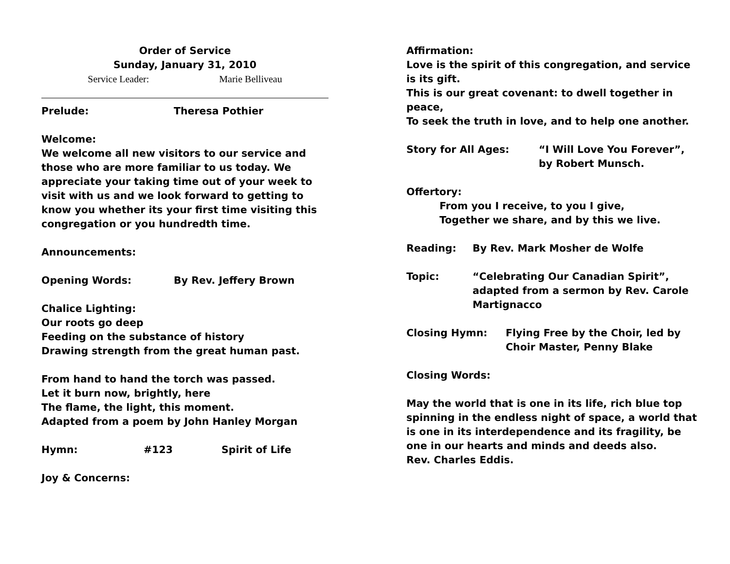Order of Service
Sunday, January 31, 2010
Service Leader: Marie Belliveau
Prelude: Theresa Pothier
Welcome:
We welcome all new visitors to our service and those who are more familiar to us today. We appreciate your taking time out of your week to visit with us and we look forward to getting to know you whether its your first time visiting this congregation or you hundredth time.
Announcements:
Opening Words: By Rev. Jeffery Brown
Chalice Lighting:
Our roots go deep
Feeding on the substance of history
Drawing strength from the great human past.
From hand to hand the torch was passed.
Let it burn now, brightly, here
The flame, the light, this moment.
Adapted from a poem by John Hanley Morgan
Hymn: #123 Spirit of Life
Joy & Concerns:
Affirmation:
Love is the spirit of this congregation, and service is its gift.
This is our great covenant: to dwell together in peace,
To seek the truth in love, and to help one another.
Story for All Ages: “I Will Love You Forever”, by Robert Munsch.
Offertory:
From you I receive, to you I give,
Together we share, and by this we live.
Reading: By Rev. Mark Mosher de Wolfe
Topic: “Celebrating Our Canadian Spirit”, adapted from a sermon by Rev. Carole Martignacco
Closing Hymn: Flying Free by the Choir, led by Choir Master, Penny Blake
Closing Words:
May the world that is one in its life, rich blue top spinning in the endless night of space, a world that is one in its interdependence and its fragility, be one in our hearts and minds and deeds also.
Rev. Charles Eddis.